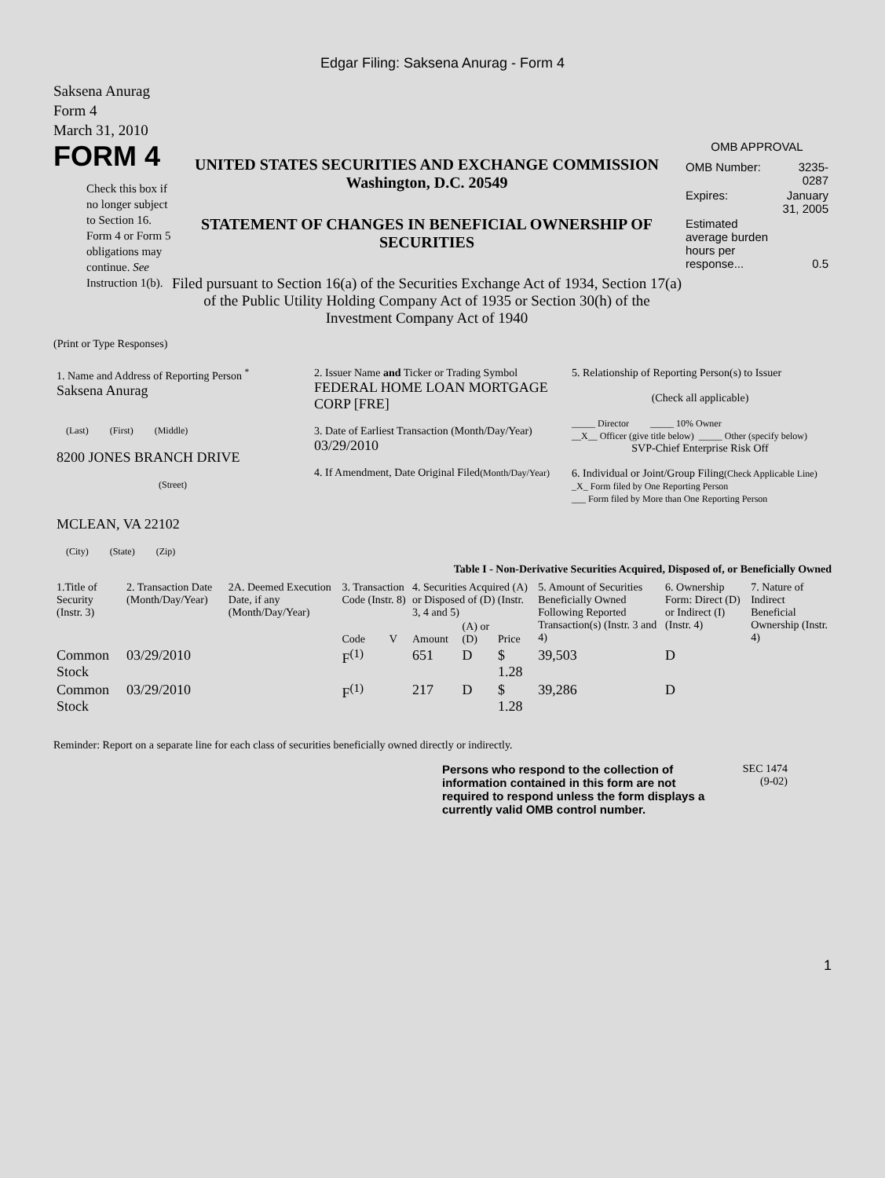Edgar Filing: Saksena Anurag - Form 4
Saksena Anurag
Form 4
March 31, 2010
FORM 4
Check this box if no longer subject to Section 16. Form 4 or Form 5 obligations may continue. See Instruction 1(b).
UNITED STATES SECURITIES AND EXCHANGE COMMISSION
Washington, D.C. 20549
STATEMENT OF CHANGES IN BENEFICIAL OWNERSHIP OF SECURITIES
Filed pursuant to Section 16(a) of the Securities Exchange Act of 1934, Section 17(a) of the Public Utility Holding Company Act of 1935 or Section 30(h) of the Investment Company Act of 1940
OMB APPROVAL
| OMB Number: | 3235-0287 |
| Expires: | January 31, 2005 |
| Estimated average burden hours per response... | 0.5 |
(Print or Type Responses)
| 1. Name and Address of Reporting Person <sup>*</sup> Saksena Anurag (Last) (First) (Middle) 8200 JONES BRANCH DRIVE (Street) MCLEAN, VA 22102 (City) (State) (Zip) | 2. Issuer Name and Ticker or Trading Symbol FEDERAL HOME LOAN MORTGAGE CORP [FRE] 3. Date of Earliest Transaction (Month/Day/Year) 03/29/2010 4. If Amendment, Date Original Filed (Month/Day/Year) | 5. Relationship of Reporting Person(s) to Issuer (Check all applicable) _____ Director _____ 10% Owner __X__ Officer (give title below) _____ Other (specify below) SVP-Chief Enterprise Risk Off 6. Individual or Joint/Group Filing (Check Applicable Line) _X_ Form filed by One Reporting Person ___ Form filed by More than One Reporting Person |
Table I - Non-Derivative Securities Acquired, Disposed of, or Beneficially Owned
| 1.Title of Security (Instr. 3) | 2. Transaction Date (Month/Day/Year) | 2A. Deemed Execution Date, if any (Month/Day/Year) | 3. Transaction Code (Instr. 8) | | 4. Securities Acquired (A) or Disposed of (D) (Instr. 3, 4 and 5) | | | 5. Amount of Securities Beneficially Owned Following Reported Transaction(s) (Instr. 3 and 4) | 6. Ownership Form: Direct (D) or Indirect (I) (Instr. 4) | 7. Nature of Indirect Beneficial Ownership (Instr. 4) |
| --- | --- | --- | --- | --- | --- | --- | --- | --- | --- | --- |
| | | | Code | V | Amount | (A) or (D) | Price | | | |
| Common Stock | 03/29/2010 | | F<sup>(1)</sup> | | 651 | D | $ 1.28 | 39,503 | D | |
| Common Stock | 03/29/2010 | | F<sup>(1)</sup> | | 217 | D | $ 1.28 | 39,286 | D | |
Reminder: Report on a separate line for each class of securities beneficially owned directly or indirectly.
Persons who respond to the collection of information contained in this form are not required to respond unless the form displays a currently valid OMB control number.
SEC 1474
(9-02)
1